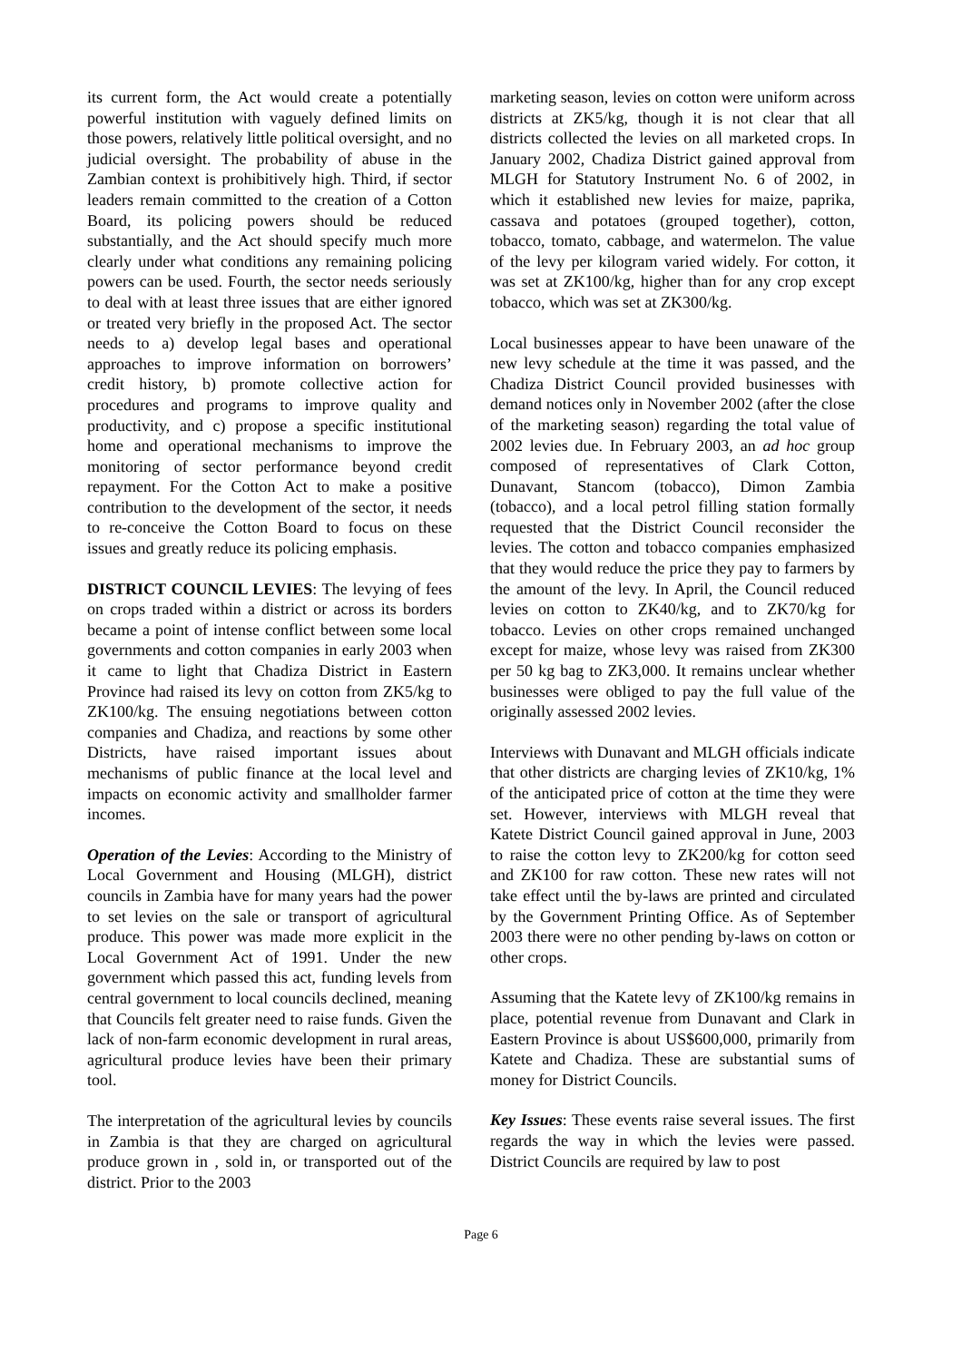its current form, the Act would create a potentially powerful institution with vaguely defined limits on those powers, relatively little political oversight, and no judicial oversight. The probability of abuse in the Zambian context is prohibitively high. Third, if sector leaders remain committed to the creation of a Cotton Board, its policing powers should be reduced substantially, and the Act should specify much more clearly under what conditions any remaining policing powers can be used. Fourth, the sector needs seriously to deal with at least three issues that are either ignored or treated very briefly in the proposed Act. The sector needs to a) develop legal bases and operational approaches to improve information on borrowers’ credit history, b) promote collective action for procedures and programs to improve quality and productivity, and c) propose a specific institutional home and operational mechanisms to improve the monitoring of sector performance beyond credit repayment. For the Cotton Act to make a positive contribution to the development of the sector, it needs to re-conceive the Cotton Board to focus on these issues and greatly reduce its policing emphasis.
DISTRICT COUNCIL LEVIES: The levying of fees on crops traded within a district or across its borders became a point of intense conflict between some local governments and cotton companies in early 2003 when it came to light that Chadiza District in Eastern Province had raised its levy on cotton from ZK5/kg to ZK100/kg. The ensuing negotiations between cotton companies and Chadiza, and reactions by some other Districts, have raised important issues about mechanisms of public finance at the local level and impacts on economic activity and smallholder farmer incomes.
Operation of the Levies: According to the Ministry of Local Government and Housing (MLGH), district councils in Zambia have for many years had the power to set levies on the sale or transport of agricultural produce. This power was made more explicit in the Local Government Act of 1991. Under the new government which passed this act, funding levels from central government to local councils declined, meaning that Councils felt greater need to raise funds. Given the lack of non-farm economic development in rural areas, agricultural produce levies have been their primary tool.
The interpretation of the agricultural levies by councils in Zambia is that they are charged on agricultural produce grown in , sold in, or transported out of the district. Prior to the 2003
marketing season, levies on cotton were uniform across districts at ZK5/kg, though it is not clear that all districts collected the levies on all marketed crops. In January 2002, Chadiza District gained approval from MLGH for Statutory Instrument No. 6 of 2002, in which it established new levies for maize, paprika, cassava and potatoes (grouped together), cotton, tobacco, tomato, cabbage, and watermelon. The value of the levy per kilogram varied widely. For cotton, it was set at ZK100/kg, higher than for any crop except tobacco, which was set at ZK300/kg.
Local businesses appear to have been unaware of the new levy schedule at the time it was passed, and the Chadiza District Council provided businesses with demand notices only in November 2002 (after the close of the marketing season) regarding the total value of 2002 levies due. In February 2003, an ad hoc group composed of representatives of Clark Cotton, Dunavant, Stancom (tobacco), Dimon Zambia (tobacco), and a local petrol filling station formally requested that the District Council reconsider the levies. The cotton and tobacco companies emphasized that they would reduce the price they pay to farmers by the amount of the levy. In April, the Council reduced levies on cotton to ZK40/kg, and to ZK70/kg for tobacco. Levies on other crops remained unchanged except for maize, whose levy was raised from ZK300 per 50 kg bag to ZK3,000. It remains unclear whether businesses were obliged to pay the full value of the originally assessed 2002 levies.
Interviews with Dunavant and MLGH officials indicate that other districts are charging levies of ZK10/kg, 1% of the anticipated price of cotton at the time they were set. However, interviews with MLGH reveal that Katete District Council gained approval in June, 2003 to raise the cotton levy to ZK200/kg for cotton seed and ZK100 for raw cotton. These new rates will not take effect until the by-laws are printed and circulated by the Government Printing Office. As of September 2003 there were no other pending by-laws on cotton or other crops.
Assuming that the Katete levy of ZK100/kg remains in place, potential revenue from Dunavant and Clark in Eastern Province is about US$600,000, primarily from Katete and Chadiza. These are substantial sums of money for District Councils.
Key Issues: These events raise several issues. The first regards the way in which the levies were passed. District Councils are required by law to post
Page 6